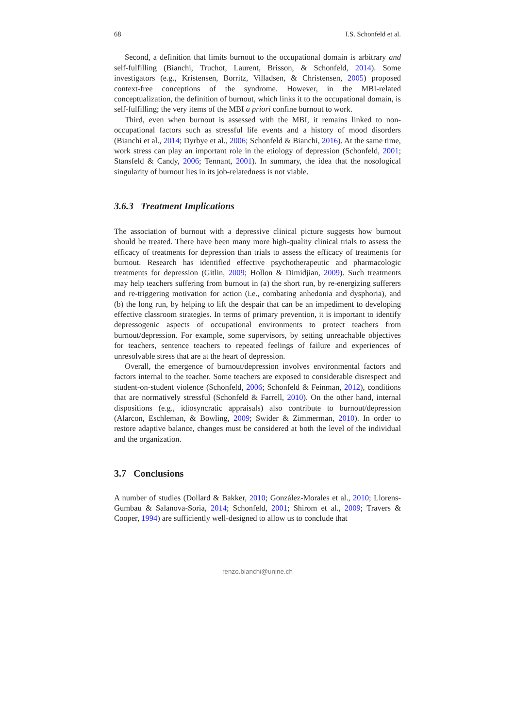68 I.S. Schonfeld et al.
Second, a definition that limits burnout to the occupational domain is arbitrary and self-fulfilling (Bianchi, Truchot, Laurent, Brisson, & Schonfeld, 2014). Some investigators (e.g., Kristensen, Borritz, Villadsen, & Christensen, 2005) proposed context-free conceptions of the syndrome. However, in the MBI-related conceptualization, the definition of burnout, which links it to the occupational domain, is self-fulfilling; the very items of the MBI a priori confine burnout to work.
Third, even when burnout is assessed with the MBI, it remains linked to non-occupational factors such as stressful life events and a history of mood disorders (Bianchi et al., 2014; Dyrbye et al., 2006; Schonfeld & Bianchi, 2016). At the same time, work stress can play an important role in the etiology of depression (Schonfeld, 2001; Stansfeld & Candy, 2006; Tennant, 2001). In summary, the idea that the nosological singularity of burnout lies in its job-relatedness is not viable.
3.6.3 Treatment Implications
The association of burnout with a depressive clinical picture suggests how burnout should be treated. There have been many more high-quality clinical trials to assess the efficacy of treatments for depression than trials to assess the efficacy of treatments for burnout. Research has identified effective psychotherapeutic and pharmacologic treatments for depression (Gitlin, 2009; Hollon & Dimidjian, 2009). Such treatments may help teachers suffering from burnout in (a) the short run, by re-energizing sufferers and re-triggering motivation for action (i.e., combating anhedonia and dysphoria), and (b) the long run, by helping to lift the despair that can be an impediment to developing effective classroom strategies. In terms of primary prevention, it is important to identify depressogenic aspects of occupational environments to protect teachers from burnout/depression. For example, some supervisors, by setting unreachable objectives for teachers, sentence teachers to repeated feelings of failure and experiences of unresolvable stress that are at the heart of depression.
Overall, the emergence of burnout/depression involves environmental factors and factors internal to the teacher. Some teachers are exposed to considerable disrespect and student-on-student violence (Schonfeld, 2006; Schonfeld & Feinman, 2012), conditions that are normatively stressful (Schonfeld & Farrell, 2010). On the other hand, internal dispositions (e.g., idiosyncratic appraisals) also contribute to burnout/depression (Alarcon, Eschleman, & Bowling, 2009; Swider & Zimmerman, 2010). In order to restore adaptive balance, changes must be considered at both the level of the individual and the organization.
3.7 Conclusions
A number of studies (Dollard & Bakker, 2010; González-Morales et al., 2010; Llorens-Gumbau & Salanova-Soria, 2014; Schonfeld, 2001; Shirom et al., 2009; Travers & Cooper, 1994) are sufficiently well-designed to allow us to conclude that
renzo.bianchi@unine.ch